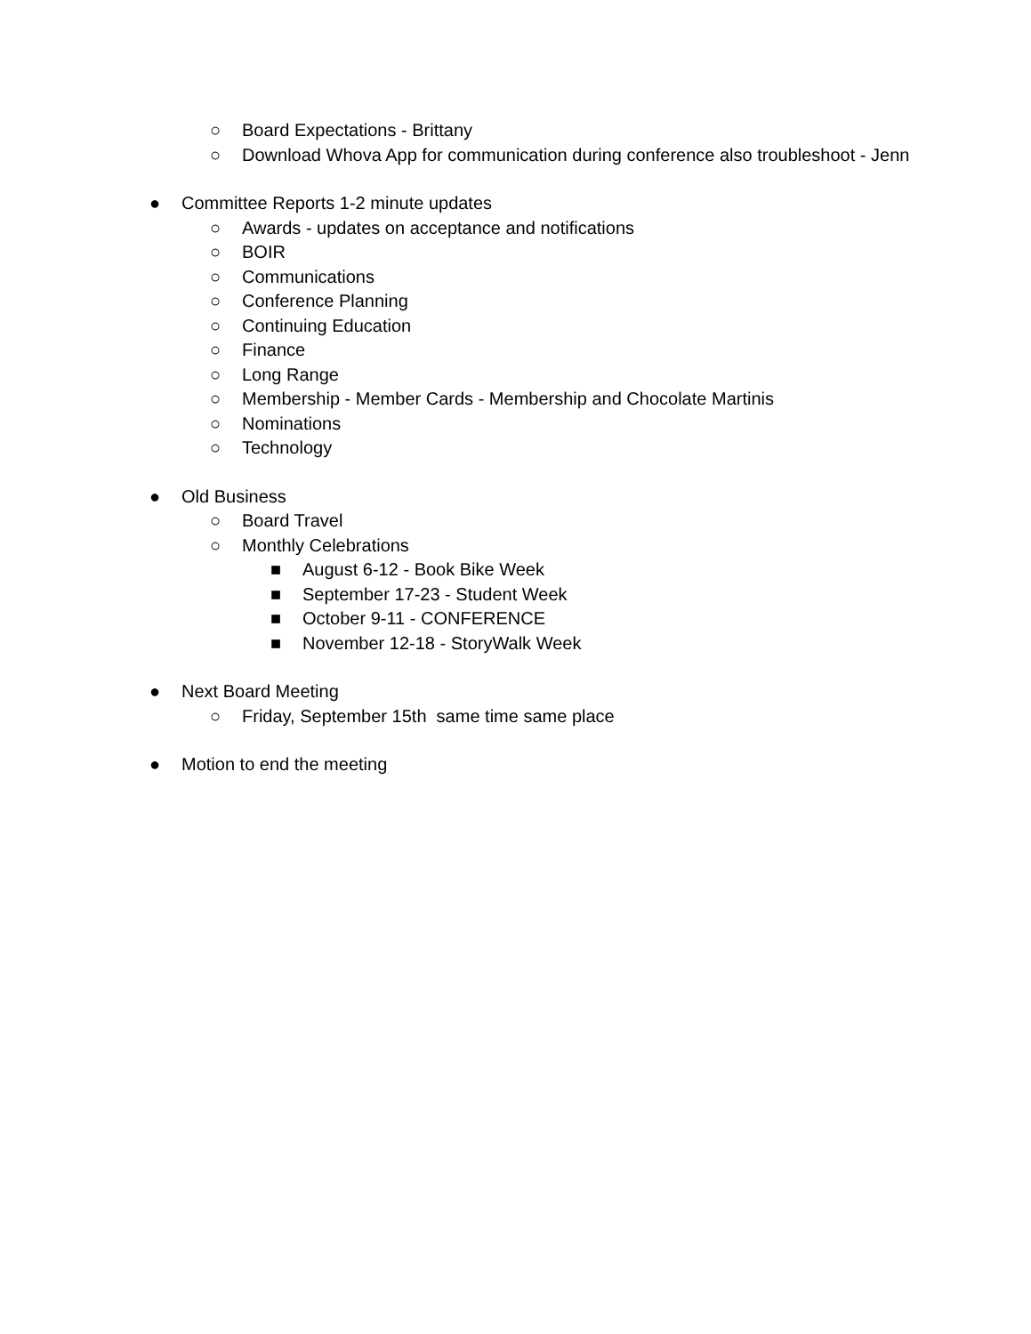○ Board Expectations - Brittany
○ Download Whova App for communication during conference also troubleshoot - Jenn
● Committee Reports 1-2 minute updates
○ Awards - updates on acceptance and notifications
○ BOIR
○ Communications
○ Conference Planning
○ Continuing Education
○ Finance
○ Long Range
○ Membership - Member Cards - Membership and Chocolate Martinis
○ Nominations
○ Technology
● Old Business
○ Board Travel
○ Monthly Celebrations
■ August 6-12 - Book Bike Week
■ September 17-23 - Student Week
■ October 9-11 - CONFERENCE
■ November 12-18 - StoryWalk Week
● Next Board Meeting
○ Friday, September 15th same time same place
● Motion to end the meeting